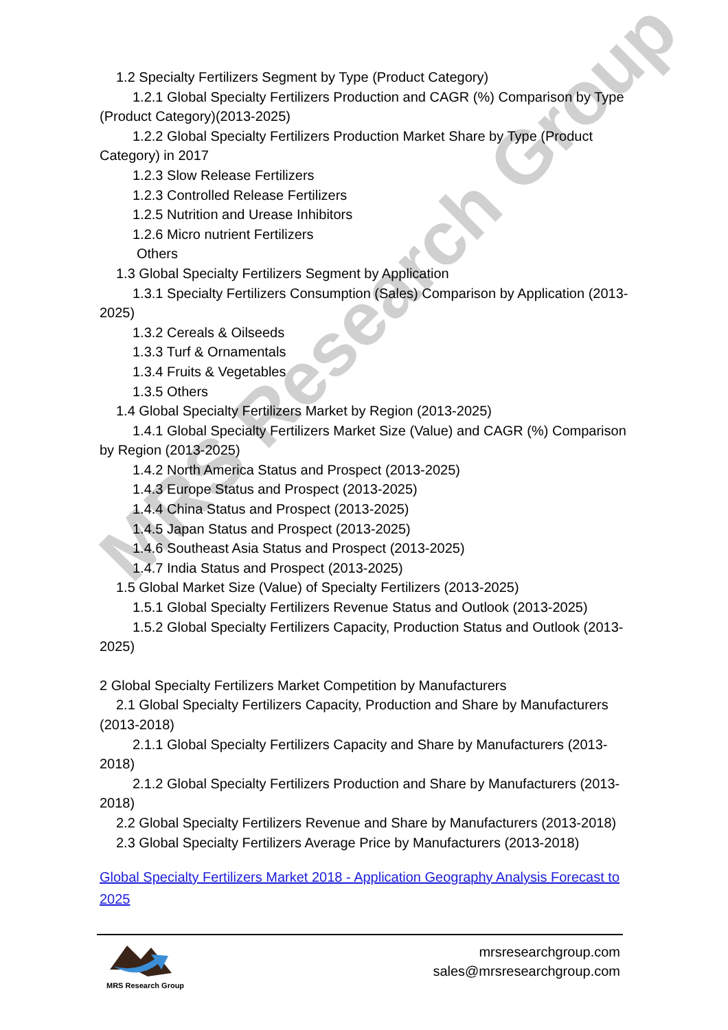MRS Research Group
1.2 Specialty Fertilizers Segment by Type (Product Category)
1.2.1 Global Specialty Fertilizers Production and CAGR (%) Comparison by Type (Product Category)(2013-2025)
1.2.2 Global Specialty Fertilizers Production Market Share by Type (Product Category) in 2017
1.2.3 Slow Release Fertilizers
1.2.3 Controlled Release Fertilizers
1.2.5 Nutrition and Urease Inhibitors
1.2.6 Micro nutrient Fertilizers
Others
1.3 Global Specialty Fertilizers Segment by Application
1.3.1 Specialty Fertilizers Consumption (Sales) Comparison by Application (2013-2025)
1.3.2 Cereals & Oilseeds
1.3.3 Turf & Ornamentals
1.3.4 Fruits & Vegetables
1.3.5 Others
1.4 Global Specialty Fertilizers Market by Region (2013-2025)
1.4.1 Global Specialty Fertilizers Market Size (Value) and CAGR (%) Comparison by Region (2013-2025)
1.4.2 North America Status and Prospect (2013-2025)
1.4.3 Europe Status and Prospect (2013-2025)
1.4.4 China Status and Prospect (2013-2025)
1.4.5 Japan Status and Prospect (2013-2025)
1.4.6 Southeast Asia Status and Prospect (2013-2025)
1.4.7 India Status and Prospect (2013-2025)
1.5 Global Market Size (Value) of Specialty Fertilizers (2013-2025)
1.5.1 Global Specialty Fertilizers Revenue Status and Outlook (2013-2025)
1.5.2 Global Specialty Fertilizers Capacity, Production Status and Outlook (2013-2025)
2 Global Specialty Fertilizers Market Competition by Manufacturers
2.1 Global Specialty Fertilizers Capacity, Production and Share by Manufacturers (2013-2018)
2.1.1 Global Specialty Fertilizers Capacity and Share by Manufacturers (2013-2018)
2.1.2 Global Specialty Fertilizers Production and Share by Manufacturers (2013-2018)
2.2 Global Specialty Fertilizers Revenue and Share by Manufacturers (2013-2018)
2.3 Global Specialty Fertilizers Average Price by Manufacturers (2013-2018)
Global Specialty Fertilizers Market 2018 - Application Geography Analysis Forecast to 2025
MRS Research Group
mrsresearchgroup.com
sales@mrsresearchgroup.com